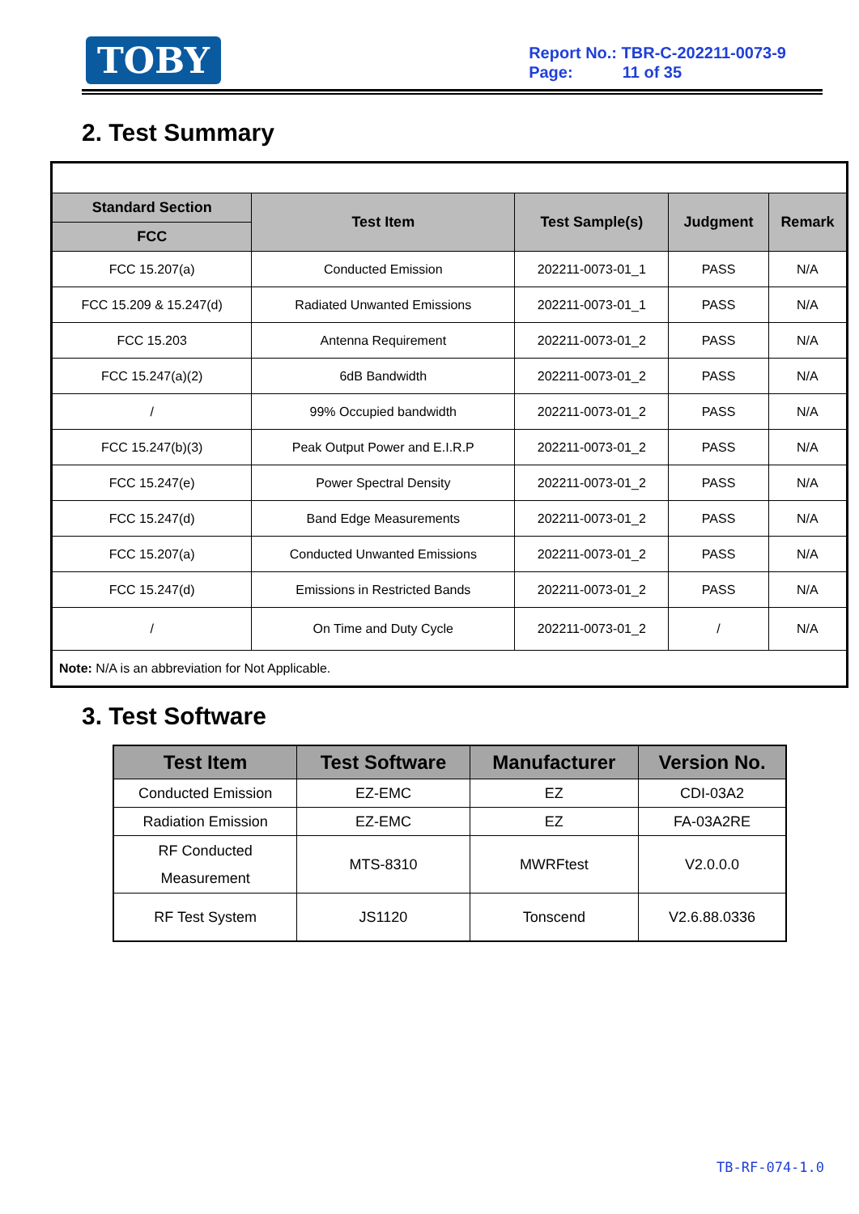TOBY
Report No.: TBR-C-202211-0073-9
Page: 11 of 35
2. Test Summary
| Standard Section | Test Item | Test Sample(s) | Judgment | Remark |
| --- | --- | --- | --- | --- |
| FCC | | | | |
| FCC 15.207(a) | Conducted Emission | 202211-0073-01_1 | PASS | N/A |
| FCC 15.209 & 15.247(d) | Radiated Unwanted Emissions | 202211-0073-01_1 | PASS | N/A |
| FCC 15.203 | Antenna Requirement | 202211-0073-01_2 | PASS | N/A |
| FCC 15.247(a)(2) | 6dB Bandwidth | 202211-0073-01_2 | PASS | N/A |
| / | 99% Occupied bandwidth | 202211-0073-01_2 | PASS | N/A |
| FCC 15.247(b)(3) | Peak Output Power and E.I.R.P | 202211-0073-01_2 | PASS | N/A |
| FCC 15.247(e) | Power Spectral Density | 202211-0073-01_2 | PASS | N/A |
| FCC 15.247(d) | Band Edge Measurements | 202211-0073-01_2 | PASS | N/A |
| FCC 15.207(a) | Conducted Unwanted Emissions | 202211-0073-01_2 | PASS | N/A |
| FCC 15.247(d) | Emissions in Restricted Bands | 202211-0073-01_2 | PASS | N/A |
| / | On Time and Duty Cycle | 202211-0073-01_2 | / | N/A |
| Note: N/A is an abbreviation for Not Applicable. | | | | |
3. Test Software
| Test Item | Test Software | Manufacturer | Version No. |
| --- | --- | --- | --- |
| Conducted Emission | EZ-EMC | EZ | CDI-03A2 |
| Radiation Emission | EZ-EMC | EZ | FA-03A2RE |
| RF Conducted Measurement | MTS-8310 | MWRFtest | V2.0.0.0 |
| RF Test System | JS1120 | Tonscend | V2.6.88.0336 |
TB-RF-074-1.0